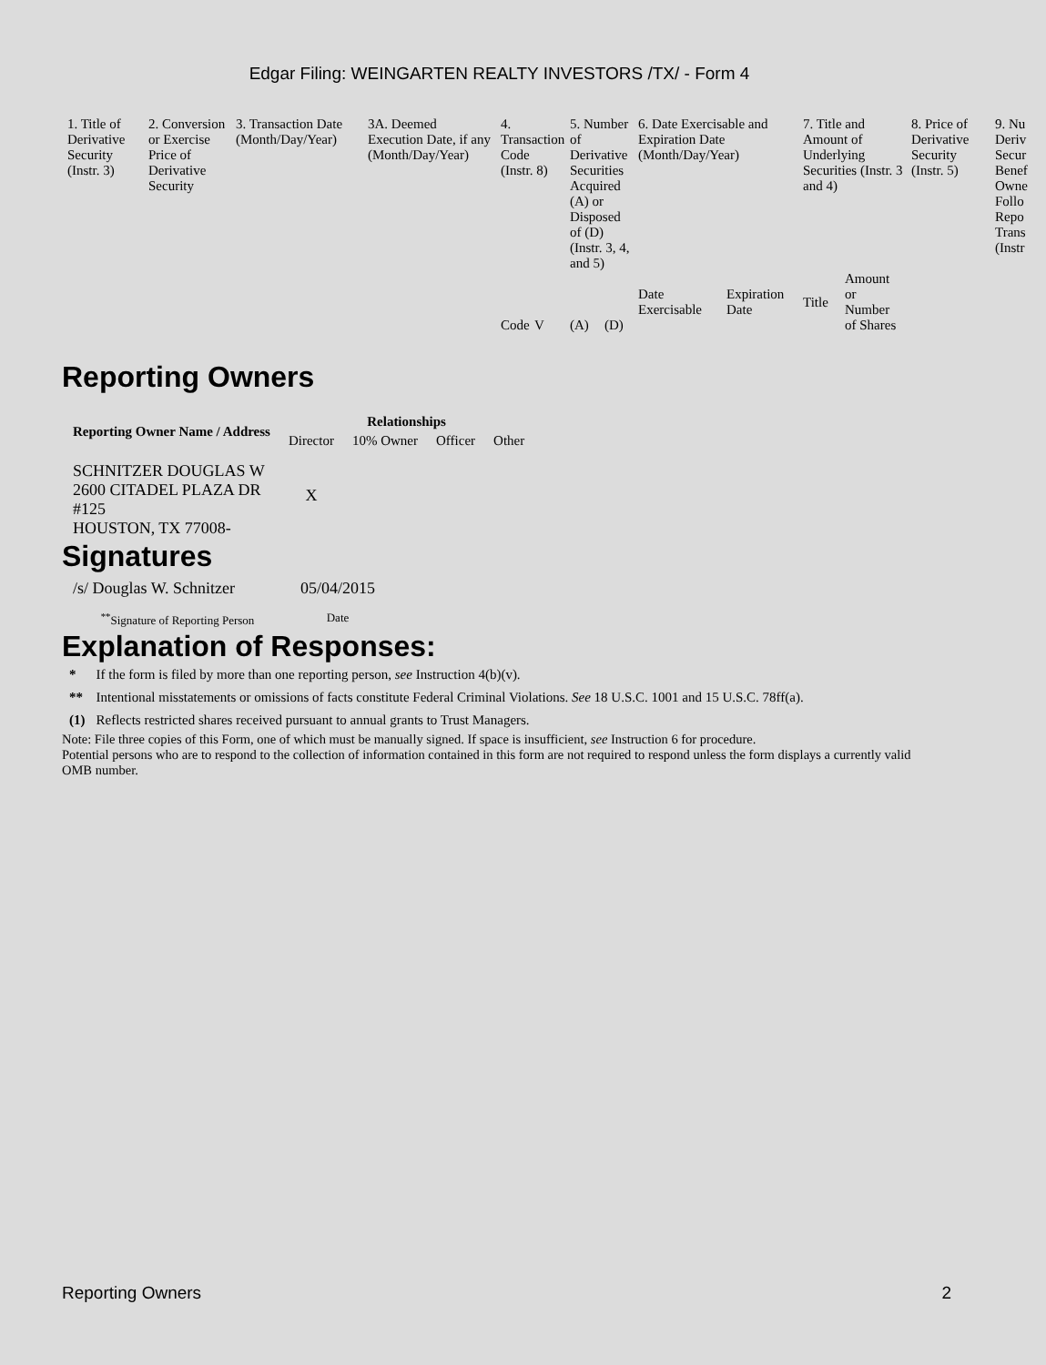Edgar Filing: WEINGARTEN REALTY INVESTORS /TX/ - Form 4
| 1. Title of Derivative Security (Instr. 3) | 2. Conversion or Exercise Price of Derivative Security | 3. Transaction Date (Month/Day/Year) | 3A. Deemed Execution Date, if any (Month/Day/Year) | 4. Transaction Code (Instr. 8) | | 5. Number of Derivative Securities Acquired (A) or Disposed of (D) (Instr. 3, 4, and 5) | | 6. Date Exercisable and Expiration Date (Month/Day/Year) | | 7. Title and Amount of Underlying Securities (Instr. 3 and 4) | | 8. Price of Derivative Security (Instr. 5) | 9. Nu Deriv Secur Benef Owne Follo Repo Trans (Instr |
| --- | --- | --- | --- | --- | --- | --- | --- | --- | --- | --- | --- | --- | --- |
| | | | | Code | V | (A) | (D) | Date Exercisable | Expiration Date | Title | Amount or Number of Shares | | |
Reporting Owners
| Reporting Owner Name / Address | Relationships | | | |
| --- | --- | --- | --- | --- |
| | Director | 10% Owner | Officer | Other |
| SCHNITZER DOUGLAS W 2600 CITADEL PLAZA DR #125 HOUSTON, TX 77008- | X | | | |
Signatures
| /s/ Douglas W. Schnitzer | 05/04/2015 |
| <sup>**</sup> Signature of Reporting Person | Date |
Explanation of Responses:
| * | If the form is filed by more than one reporting person, see Instruction 4(b)(v). |
| ** | Intentional misstatements or omissions of facts constitute Federal Criminal Violations. See 18 U.S.C. 1001 and 15 U.S.C. 78ff(a). |
| (1) | Reflects restricted shares received pursuant to annual grants to Trust Managers. |
Note: File three copies of this Form, one of which must be manually signed. If space is insufficient, see Instruction 6 for procedure.
Potential persons who are to respond to the collection of information contained in this form are not required to respond unless the form displays a currently valid OMB number.
Reporting Owners 2